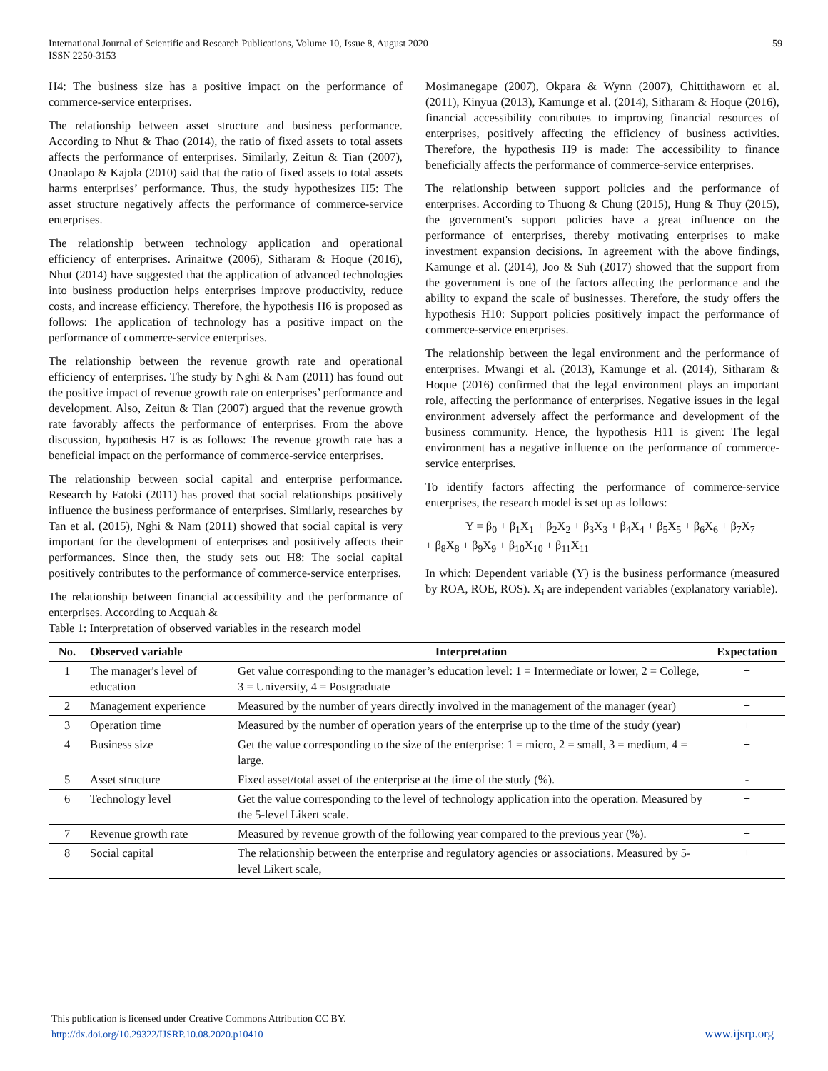International Journal of Scientific and Research Publications, Volume 10, Issue 8, August 2020
ISSN 2250-3153
59
H4: The business size has a positive impact on the performance of commerce-service enterprises.
The relationship between asset structure and business performance. According to Nhut & Thao (2014), the ratio of fixed assets to total assets affects the performance of enterprises. Similarly, Zeitun & Tian (2007), Onaolapo & Kajola (2010) said that the ratio of fixed assets to total assets harms enterprises’ performance. Thus, the study hypothesizes H5: The asset structure negatively affects the performance of commerce-service enterprises.
The relationship between technology application and operational efficiency of enterprises. Arinaitwe (2006), Sitharam & Hoque (2016), Nhut (2014) have suggested that the application of advanced technologies into business production helps enterprises improve productivity, reduce costs, and increase efficiency. Therefore, the hypothesis H6 is proposed as follows: The application of technology has a positive impact on the performance of commerce-service enterprises.
The relationship between the revenue growth rate and operational efficiency of enterprises. The study by Nghi & Nam (2011) has found out the positive impact of revenue growth rate on enterprises’ performance and development. Also, Zeitun & Tian (2007) argued that the revenue growth rate favorably affects the performance of enterprises. From the above discussion, hypothesis H7 is as follows: The revenue growth rate has a beneficial impact on the performance of commerce-service enterprises.
The relationship between social capital and enterprise performance. Research by Fatoki (2011) has proved that social relationships positively influence the business performance of enterprises. Similarly, researches by Tan et al. (2015), Nghi & Nam (2011) showed that social capital is very important for the development of enterprises and positively affects their performances. Since then, the study sets out H8: The social capital positively contributes to the performance of commerce-service enterprises.
The relationship between financial accessibility and the performance of enterprises. According to Acquah &
Table 1: Interpretation of observed variables in the research model
Mosimanegape (2007), Okpara & Wynn (2007), Chittithaworn et al. (2011), Kinyua (2013), Kamunge et al. (2014), Sitharam & Hoque (2016), financial accessibility contributes to improving financial resources of enterprises, positively affecting the efficiency of business activities. Therefore, the hypothesis H9 is made: The accessibility to finance beneficially affects the performance of commerce-service enterprises.
The relationship between support policies and the performance of enterprises. According to Thuong & Chung (2015), Hung & Thuy (2015), the government's support policies have a great influence on the performance of enterprises, thereby motivating enterprises to make investment expansion decisions. In agreement with the above findings, Kamunge et al. (2014), Joo & Suh (2017) showed that the support from the government is one of the factors affecting the performance and the ability to expand the scale of businesses. Therefore, the study offers the hypothesis H10: Support policies positively impact the performance of commerce-service enterprises.
The relationship between the legal environment and the performance of enterprises. Mwangi et al. (2013), Kamunge et al. (2014), Sitharam & Hoque (2016) confirmed that the legal environment plays an important role, affecting the performance of enterprises. Negative issues in the legal environment adversely affect the performance and development of the business community. Hence, the hypothesis H11 is given: The legal environment has a negative influence on the performance of commerce-service enterprises.
To identify factors affecting the performance of commerce-service enterprises, the research model is set up as follows:
Y = β<sub>0</sub> + β<sub>1</sub>X<sub>1</sub> + β<sub>2</sub>X<sub>2</sub> + β<sub>3</sub>X<sub>3</sub> + β<sub>4</sub>X<sub>4</sub> + β<sub>5</sub>X<sub>5</sub> + β<sub>6</sub>X<sub>6</sub> + β<sub>7</sub>X<sub>7</sub>
+ β<sub>8</sub>X<sub>8</sub> + β<sub>9</sub>X<sub>9</sub> + β<sub>10</sub>X<sub>10</sub> + β<sub>11</sub>X<sub>11</sub>
In which: Dependent variable (Y) is the business performance (measured by ROA, ROE, ROS). X<sub>i</sub> are independent variables (explanatory variable).
| No. | Observed variable | Interpretation | Expectation |
| --- | --- | --- | --- |
| 1 | The manager's level of education | Get value corresponding to the manager’s education level: 1 = Intermediate or lower, 2 = College, 3 = University, 4 = Postgraduate | + |
| 2 | Management experience | Measured by the number of years directly involved in the management of the manager (year) | + |
| 3 | Operation time | Measured by the number of operation years of the enterprise up to the time of the study (year) | + |
| 4 | Business size | Get the value corresponding to the size of the enterprise: 1 = micro, 2 = small, 3 = medium, 4 = large. | + |
| 5 | Asset structure | Fixed asset/total asset of the enterprise at the time of the study (%). | - |
| 6 | Technology level | Get the value corresponding to the level of technology application into the operation. Measured by the 5-level Likert scale. | + |
| 7 | Revenue growth rate | Measured by revenue growth of the following year compared to the previous year (%). | + |
| 8 | Social capital | The relationship between the enterprise and regulatory agencies or associations. Measured by 5-level Likert scale, | + |
This publication is licensed under Creative Commons Attribution CC BY.
http://dx.doi.org/10.29322/IJSRP.10.08.2020.p10410
www.ijsrp.org